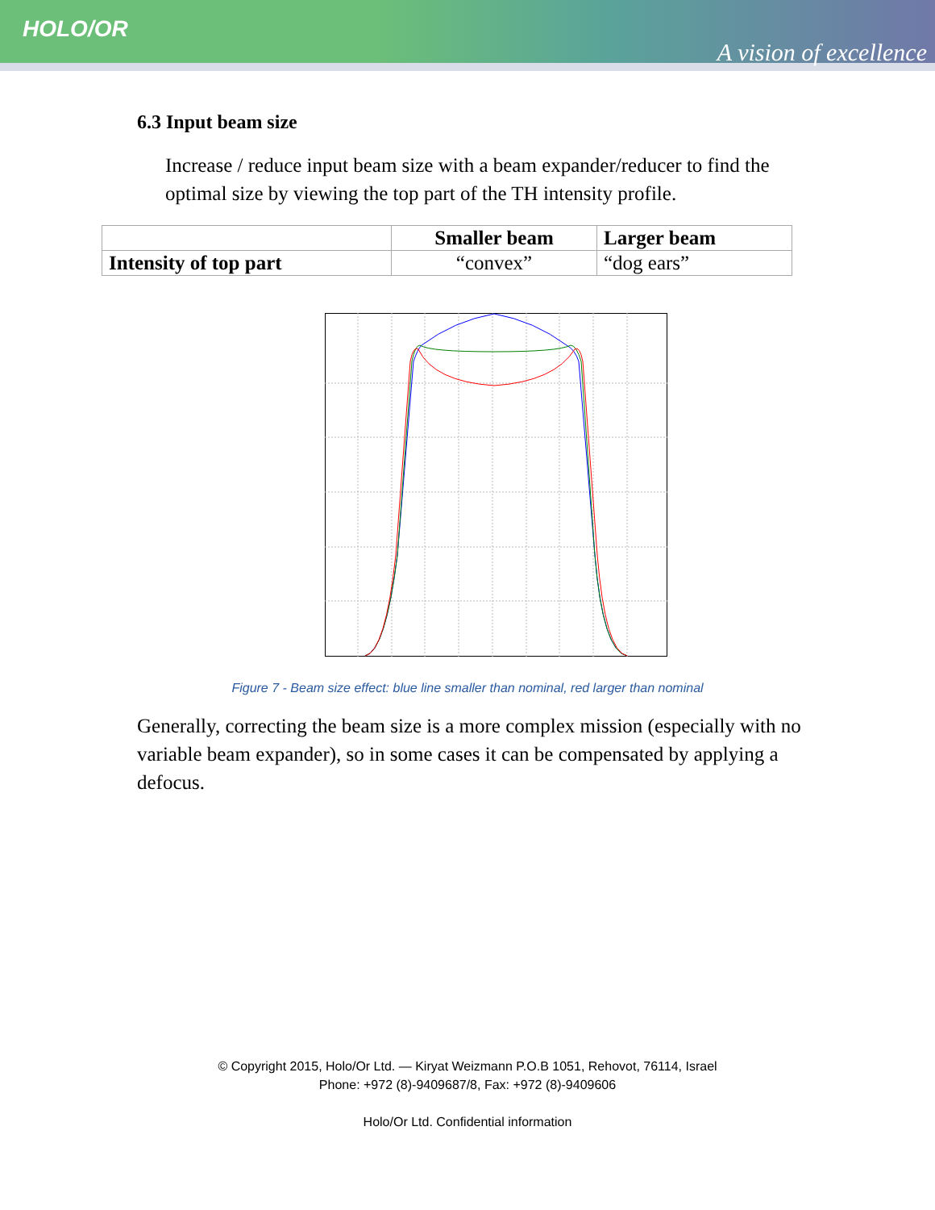HOLO/OR
A vision of excellence
6.3 Input beam size
Increase / reduce input beam size with a beam expander/reducer to find the optimal size by viewing the top part of the TH intensity profile.
| | Smaller beam | Larger beam |
| --- | --- | --- |
| Intensity of top part | “convex” | “dog ears” |
Figure 7 - Beam size effect: blue line smaller than nominal, red larger than nominal
Generally, correcting the beam size is a more complex mission (especially with no variable beam expander), so in some cases it can be compensated by applying a defocus.
© Copyright 2015, Holo/Or Ltd. — Kiryat Weizmann P.O.B 1051, Rehovot, 76114, Israel
Phone: +972 (8)-9409687/8, Fax: +972 (8)-9409606
Holo/Or Ltd. Confidential information